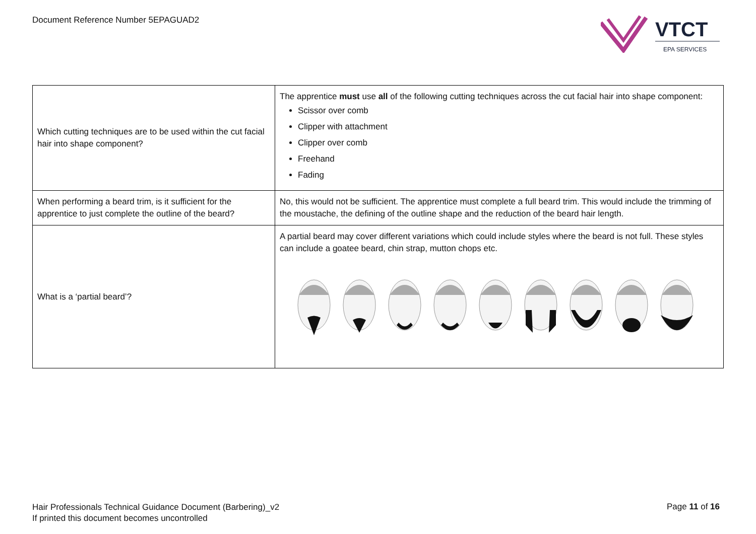Document Reference Number 5EPAGUAD2
VTCT
EPA SERVICES
| Which cutting techniques are to be used within the cut facial hair into shape component? | The apprentice must use all of the following cutting techniques across the cut facial hair into shape component: Scissor over comb Clipper with attachment Clipper over comb Freehand Fading |
| When performing a beard trim, is it sufficient for the apprentice to just complete the outline of the beard? | No, this would not be sufficient. The apprentice must complete a full beard trim. This would include the trimming of the moustache, the defining of the outline shape and the reduction of the beard hair length. |
| What is a ‘partial beard’? | A partial beard may cover different variations which could include styles where the beard is not full. These styles can include a goatee beard, chin strap, mutton chops etc. |
Hair Professionals Technical Guidance Document (Barbering)_v2
If printed this document becomes uncontrolled
Page 11 of 16